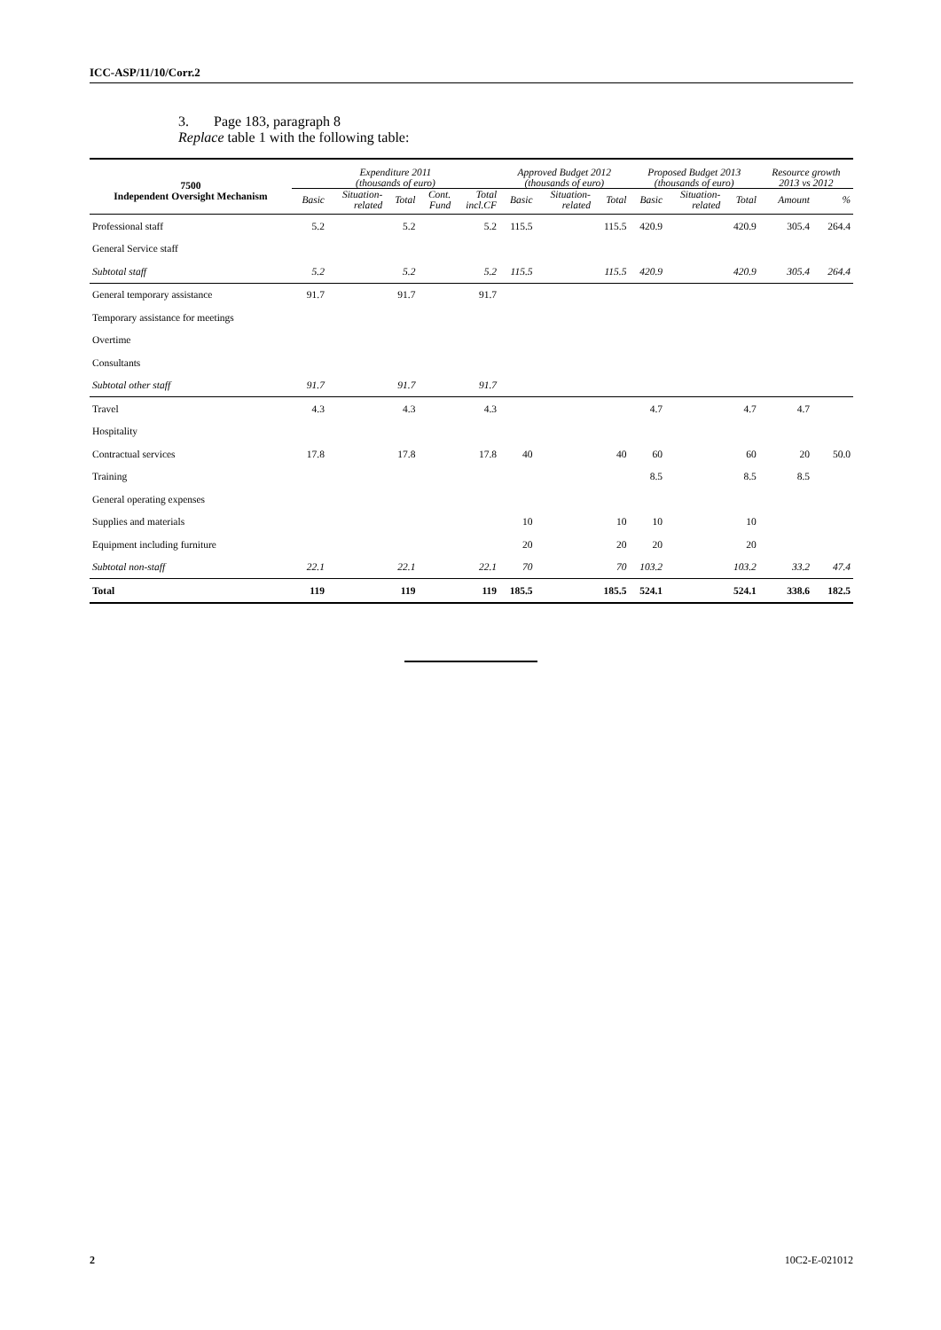ICC-ASP/11/10/Corr.2
3. Page 183, paragraph 8
Replace table 1 with the following table:
| 7500 Independent Oversight Mechanism | Expenditure 2011 (thousands of euro) | | | | | Approved Budget 2012 (thousands of euro) | | | Proposed Budget 2013 (thousands of euro) | | | Resource growth 2013 vs 2012 | |
| --- | --- | --- | --- | --- | --- | --- | --- | --- | --- | --- | --- | --- | --- |
| | Basic | Situation- related | Total | Cont. Fund | Total incl.CF | Basic | Situation- related | Total | Basic | Situation- related | Total | Amount | % |
| Professional staff | 5.2 | | 5.2 | | 5.2 | 115.5 | | 115.5 | 420.9 | | 420.9 | 305.4 | 264.4 |
| General Service staff | | | | | | | | | | | | | |
| Subtotal staff | 5.2 | | 5.2 | | 5.2 | 115.5 | | 115.5 | 420.9 | | 420.9 | 305.4 | 264.4 |
| General temporary assistance | 91.7 | | 91.7 | | 91.7 | | | | | | | | |
| Temporary assistance for meetings | | | | | | | | | | | | | |
| Overtime | | | | | | | | | | | | | |
| Consultants | | | | | | | | | | | | | |
| Subtotal other staff | 91.7 | | 91.7 | | 91.7 | | | | | | | | |
| Travel | 4.3 | | 4.3 | | 4.3 | | | | 4.7 | | 4.7 | 4.7 | |
| Hospitality | | | | | | | | | | | | | |
| Contractual services | 17.8 | | 17.8 | | 17.8 | 40 | | 40 | 60 | | 60 | 20 | 50.0 |
| Training | | | | | | | | | 8.5 | | 8.5 | 8.5 | |
| General operating expenses | | | | | | | | | | | | | |
| Supplies and materials | | | | | | 10 | | 10 | 10 | | 10 | | |
| Equipment including furniture | | | | | | 20 | | 20 | 20 | | 20 | | |
| Subtotal non-staff | 22.1 | | 22.1 | | 22.1 | 70 | | 70 | 103.2 | | 103.2 | 33.2 | 47.4 |
| Total | 119 | | 119 | | 119 | 185.5 | | 185.5 | 524.1 | | 524.1 | 338.6 | 182.5 |
2 10C2-E-021012